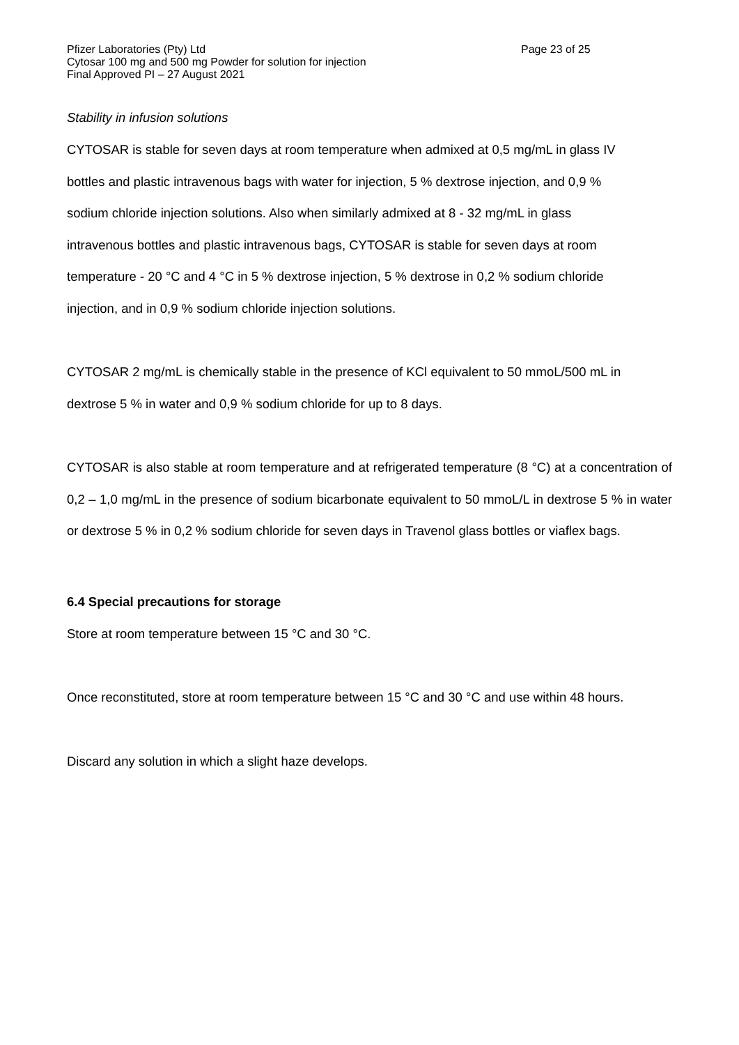Pfizer Laboratories (Pty) Ltd Page 23 of 25
Cytosar 100 mg and 500 mg Powder for solution for injection
Final Approved PI – 27 August 2021
Stability in infusion solutions
CYTOSAR is stable for seven days at room temperature when admixed at 0,5 mg/mL in glass IV
bottles and plastic intravenous bags with water for injection, 5 % dextrose injection, and 0,9 %
sodium chloride injection solutions. Also when similarly admixed at 8 - 32 mg/mL in glass
intravenous bottles and plastic intravenous bags, CYTOSAR is stable for seven days at room
temperature - 20 °C and 4 °C in 5 % dextrose injection, 5 % dextrose in 0,2 % sodium chloride
injection, and in 0,9 % sodium chloride injection solutions.
CYTOSAR 2 mg/mL is chemically stable in the presence of KCl equivalent to 50 mmoL/500 mL in
dextrose 5 % in water and 0,9 % sodium chloride for up to 8 days.
CYTOSAR is also stable at room temperature and at refrigerated temperature (8 °C) at a concentration of 0,2 – 1,0 mg/mL in the presence of sodium bicarbonate equivalent to 50 mmoL/L in dextrose 5 % in water or dextrose 5 % in 0,2 % sodium chloride for seven days in Travenol glass bottles or viaflex bags.
6.4 Special precautions for storage
Store at room temperature between 15 °C and 30 °C.
Once reconstituted, store at room temperature between 15 °C and 30 °C and use within 48 hours.
Discard any solution in which a slight haze develops.